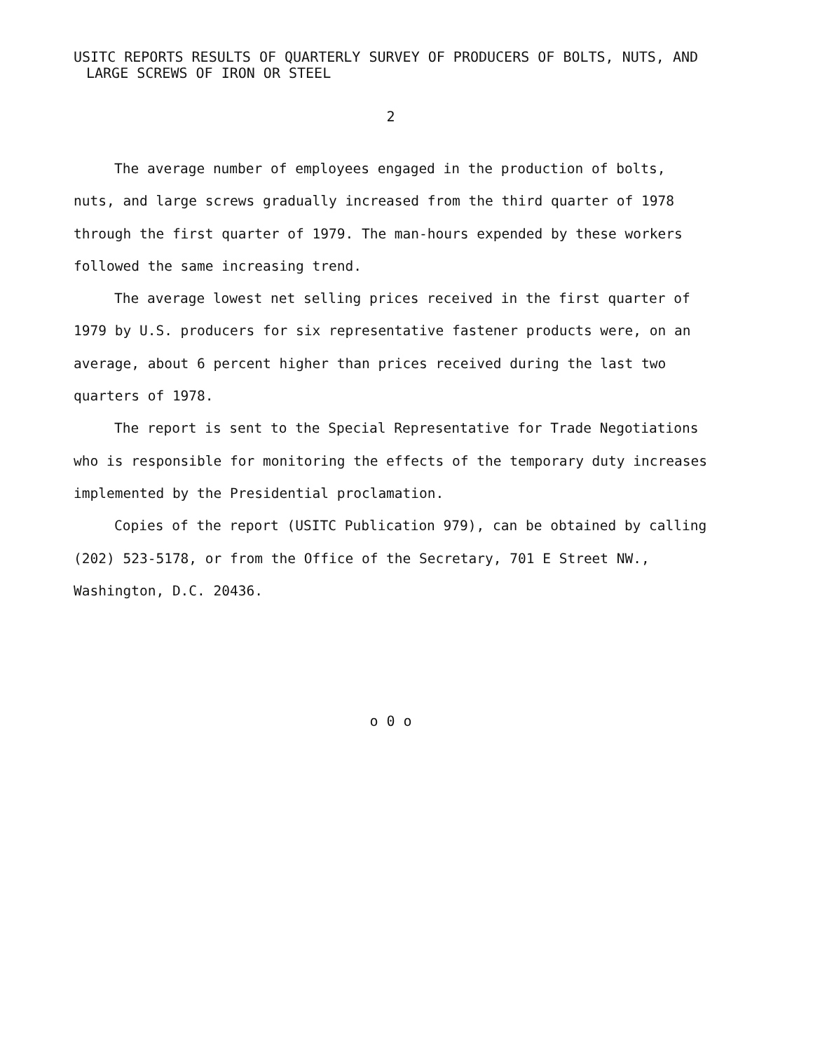USITC REPORTS RESULTS OF QUARTERLY SURVEY OF PRODUCERS OF BOLTS, NUTS, AND
LARGE SCREWS OF IRON OR STEEL
2
The average number of employees engaged in the production of bolts, nuts, and large screws gradually increased from the third quarter of 1978 through the first quarter of 1979. The man-hours expended by these workers followed the same increasing trend.
The average lowest net selling prices received in the first quarter of 1979 by U.S. producers for six representative fastener products were, on an average, about 6 percent higher than prices received during the last two quarters of 1978.
The report is sent to the Special Representative for Trade Negotiations who is responsible for monitoring the effects of the temporary duty increases implemented by the Presidential proclamation.
Copies of the report (USITC Publication 979), can be obtained by calling (202) 523-5178, or from the Office of the Secretary, 701 E Street NW., Washington, D.C. 20436.
o 0 o